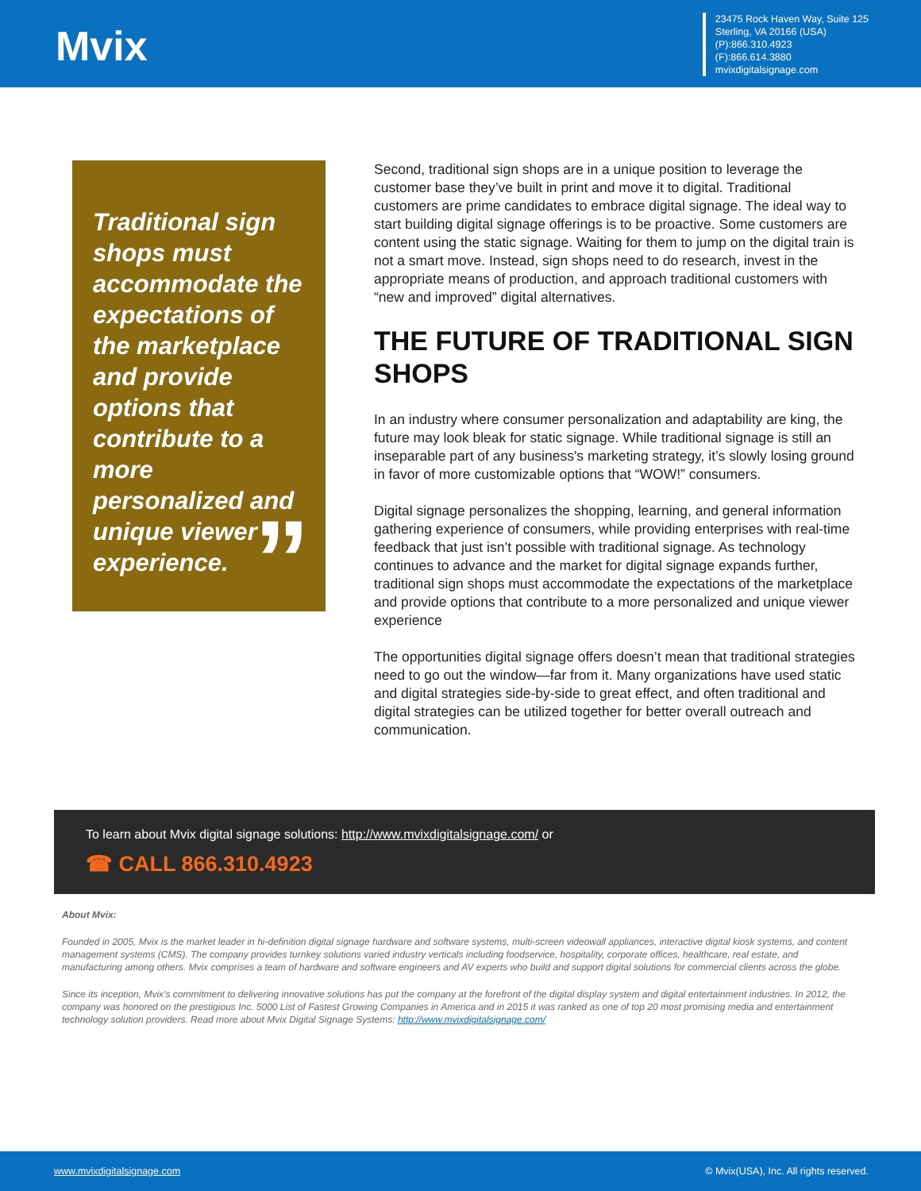Mvix
23475 Rock Haven Way, Suite 125
Sterling, VA 20166 (USA)
(P):866.310.4923
(F):866.614.3880
mvixdigitalsignage.com
Traditional sign shops must accommodate the expectations of the marketplace and provide options that contribute to a more personalized and unique viewer experience.
”
Second, traditional sign shops are in a unique position to leverage the customer base they’ve built in print and move it to digital. Traditional customers are prime candidates to embrace digital signage. The ideal way to start building digital signage offerings is to be proactive. Some customers are content using the static signage. Waiting for them to jump on the digital train is not a smart move. Instead, sign shops need to do research, invest in the appropriate means of production, and approach traditional customers with “new and improved” digital alternatives.
THE FUTURE OF TRADITIONAL SIGN SHOPS
In an industry where consumer personalization and adaptability are king, the future may look bleak for static signage. While traditional signage is still an inseparable part of any business's marketing strategy, it’s slowly losing ground in favor of more customizable options that “WOW!” consumers.
Digital signage personalizes the shopping, learning, and general information gathering experience of consumers, while providing enterprises with real-time feedback that just isn’t possible with traditional signage. As technology continues to advance and the market for digital signage expands further, traditional sign shops must accommodate the expectations of the marketplace and provide options that contribute to a more personalized and unique viewer experience
The opportunities digital signage offers doesn’t mean that traditional strategies need to go out the window—far from it. Many organizations have used static and digital strategies side-by-side to great effect, and often traditional and digital strategies can be utilized together for better overall outreach and communication.
To learn about Mvix digital signage solutions: http://www.mvixdigitalsignage.com/ or
☎ CALL 866.310.4923
About Mvix:
Founded in 2005, Mvix is the market leader in hi-definition digital signage hardware and software systems, multi-screen videowall appliances, interactive digital kiosk systems, and content management systems (CMS). The company provides turnkey solutions varied industry verticals including foodservice, hospitality, corporate offices, healthcare, real estate, and manufacturing among others. Mvix comprises a team of hardware and software engineers and AV experts who build and support digital solutions for commercial clients across the globe.
Since its inception, Mvix’s commitment to delivering innovative solutions has put the company at the forefront of the digital display system and digital entertainment industries. In 2012, the company was honored on the prestigious Inc. 5000 List of Fastest Growing Companies in America and in 2015 it was ranked as one of top 20 most promising media and entertainment technology solution providers. Read more about Mvix Digital Signage Systems: http://www.mvixdigitalsignage.com/
www.mvixdigitalsignage.com © Mvix(USA), Inc. All rights reserved.